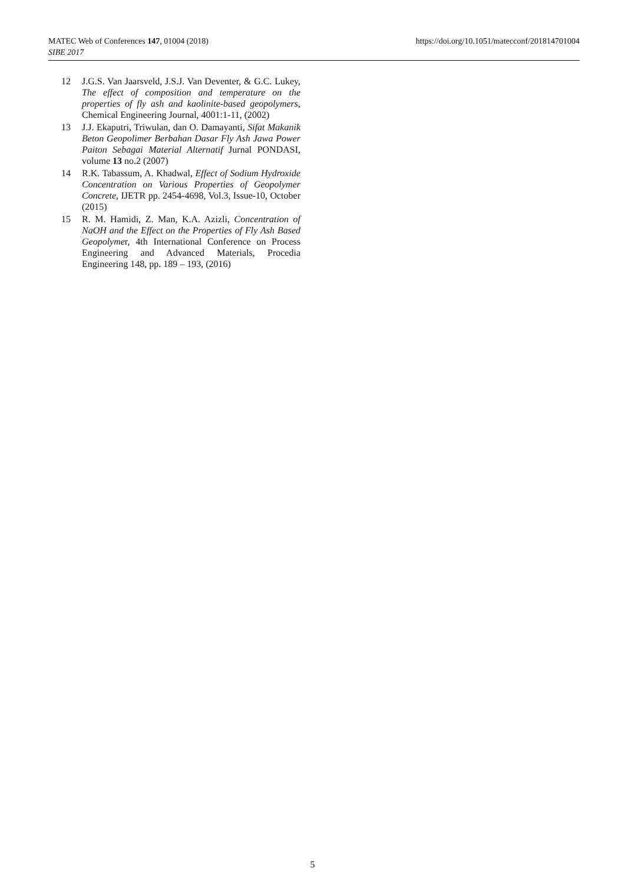MATEC Web of Conferences 147, 01004 (2018)
SIBE 2017
https://doi.org/10.1051/matecconf/201814701004
12 J.G.S. Van Jaarsveld, J.S.J. Van Deventer, & G.C. Lukey, The effect of composition and temperature on the properties of fly ash and kaolinite-based geopolymers, Chemical Engineering Journal, 4001:1-11, (2002)
13 J.J. Ekaputri, Triwulan, dan O. Damayanti, Sifat Makanik Beton Geopolimer Berbahan Dasar Fly Ash Jawa Power Paiton Sebagai Material Alternatif Jurnal PONDASI, volume 13 no.2 (2007)
14 R.K. Tabassum, A. Khadwal, Effect of Sodium Hydroxide Concentration on Various Properties of Geopolymer Concrete, IJETR pp. 2454-4698, Vol.3, Issue-10, October (2015)
15 R. M. Hamidi, Z. Man, K.A. Azizli, Concentration of NaOH and the Effect on the Properties of Fly Ash Based Geopolymer, 4th International Conference on Process Engineering and Advanced Materials, Procedia Engineering 148, pp. 189 – 193, (2016)
5